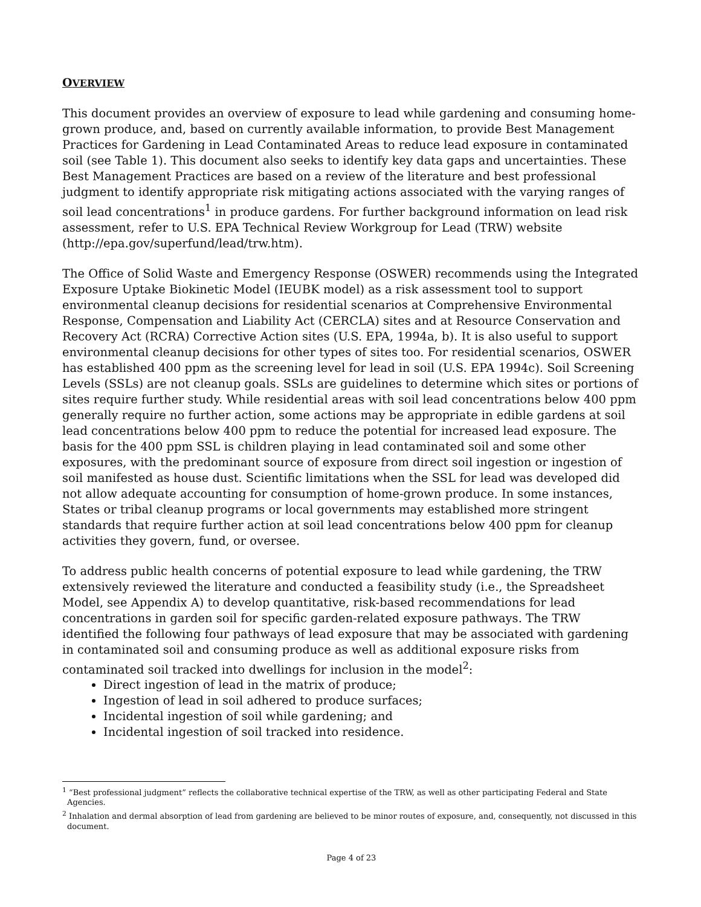OVERVIEW
This document provides an overview of exposure to lead while gardening and consuming home-grown produce, and, based on currently available information, to provide Best Management Practices for Gardening in Lead Contaminated Areas to reduce lead exposure in contaminated soil (see Table 1). This document also seeks to identify key data gaps and uncertainties. These Best Management Practices are based on a review of the literature and best professional judgment to identify appropriate risk mitigating actions associated with the varying ranges of soil lead concentrations<sup>1</sup> in produce gardens. For further background information on lead risk assessment, refer to U.S. EPA Technical Review Workgroup for Lead (TRW) website (http://epa.gov/superfund/lead/trw.htm).
The Office of Solid Waste and Emergency Response (OSWER) recommends using the Integrated Exposure Uptake Biokinetic Model (IEUBK model) as a risk assessment tool to support environmental cleanup decisions for residential scenarios at Comprehensive Environmental Response, Compensation and Liability Act (CERCLA) sites and at Resource Conservation and Recovery Act (RCRA) Corrective Action sites (U.S. EPA, 1994a, b). It is also useful to support environmental cleanup decisions for other types of sites too. For residential scenarios, OSWER has established 400 ppm as the screening level for lead in soil (U.S. EPA 1994c). Soil Screening Levels (SSLs) are not cleanup goals. SSLs are guidelines to determine which sites or portions of sites require further study. While residential areas with soil lead concentrations below 400 ppm generally require no further action, some actions may be appropriate in edible gardens at soil lead concentrations below 400 ppm to reduce the potential for increased lead exposure. The basis for the 400 ppm SSL is children playing in lead contaminated soil and some other exposures, with the predominant source of exposure from direct soil ingestion or ingestion of soil manifested as house dust. Scientific limitations when the SSL for lead was developed did not allow adequate accounting for consumption of home-grown produce. In some instances, States or tribal cleanup programs or local governments may established more stringent standards that require further action at soil lead concentrations below 400 ppm for cleanup activities they govern, fund, or oversee.
To address public health concerns of potential exposure to lead while gardening, the TRW extensively reviewed the literature and conducted a feasibility study (i.e., the Spreadsheet Model, see Appendix A) to develop quantitative, risk-based recommendations for lead concentrations in garden soil for specific garden-related exposure pathways. The TRW identified the following four pathways of lead exposure that may be associated with gardening in contaminated soil and consuming produce as well as additional exposure risks from contaminated soil tracked into dwellings for inclusion in the model<sup>2</sup>:
Direct ingestion of lead in the matrix of produce;
Ingestion of lead in soil adhered to produce surfaces;
Incidental ingestion of soil while gardening; and
Incidental ingestion of soil tracked into residence.
<sup>1</sup> “Best professional judgment” reflects the collaborative technical expertise of the TRW, as well as other participating Federal and State Agencies.
<sup>2</sup> Inhalation and dermal absorption of lead from gardening are believed to be minor routes of exposure, and, consequently, not discussed in this document.
Page 4 of 23